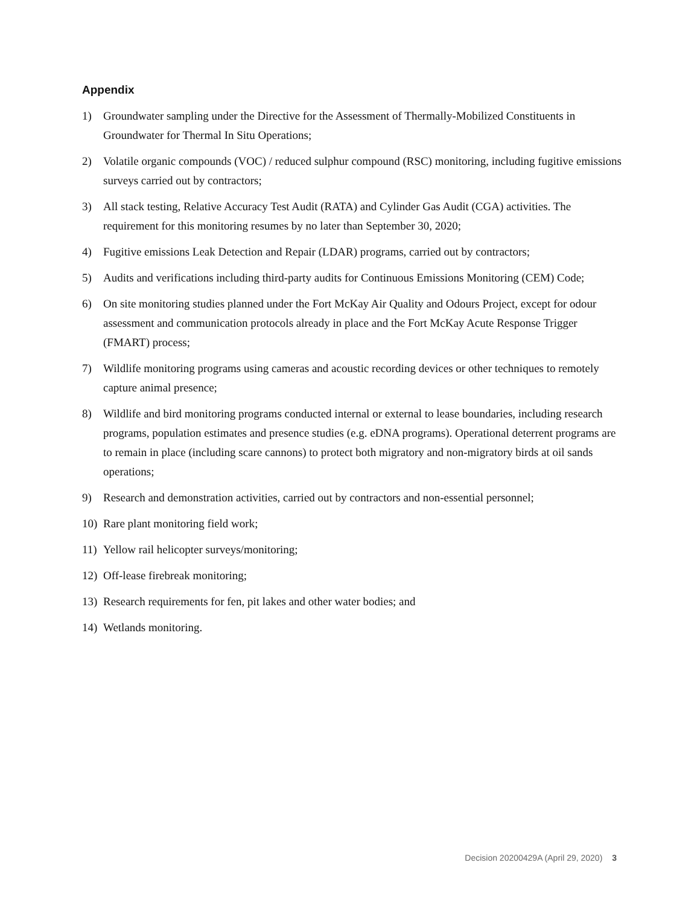Appendix
1) Groundwater sampling under the Directive for the Assessment of Thermally-Mobilized Constituents in Groundwater for Thermal In Situ Operations;
2) Volatile organic compounds (VOC) / reduced sulphur compound (RSC) monitoring, including fugitive emissions surveys carried out by contractors;
3) All stack testing, Relative Accuracy Test Audit (RATA) and Cylinder Gas Audit (CGA) activities. The requirement for this monitoring resumes by no later than September 30, 2020;
4) Fugitive emissions Leak Detection and Repair (LDAR) programs, carried out by contractors;
5) Audits and verifications including third-party audits for Continuous Emissions Monitoring (CEM) Code;
6) On site monitoring studies planned under the Fort McKay Air Quality and Odours Project, except for odour assessment and communication protocols already in place and the Fort McKay Acute Response Trigger (FMART) process;
7) Wildlife monitoring programs using cameras and acoustic recording devices or other techniques to remotely capture animal presence;
8) Wildlife and bird monitoring programs conducted internal or external to lease boundaries, including research programs, population estimates and presence studies (e.g. eDNA programs). Operational deterrent programs are to remain in place (including scare cannons) to protect both migratory and non-migratory birds at oil sands operations;
9) Research and demonstration activities, carried out by contractors and non-essential personnel;
10) Rare plant monitoring field work;
11) Yellow rail helicopter surveys/monitoring;
12) Off-lease firebreak monitoring;
13) Research requirements for fen, pit lakes and other water bodies; and
14) Wetlands monitoring.
Decision 20200429A (April 29, 2020) 3